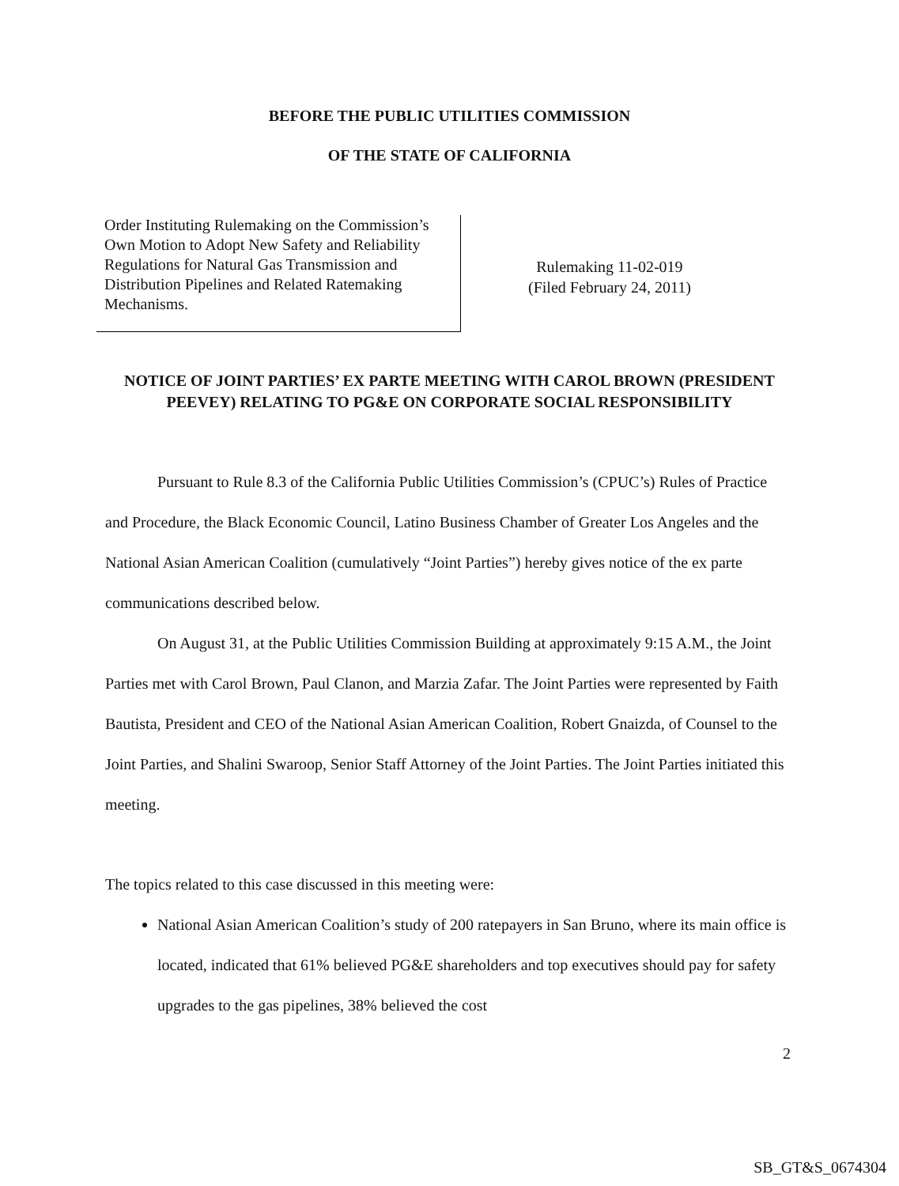BEFORE THE PUBLIC UTILITIES COMMISSION
OF THE STATE OF CALIFORNIA
Order Instituting Rulemaking on the Commission’s Own Motion to Adopt New Safety and Reliability Regulations for Natural Gas Transmission and Distribution Pipelines and Related Ratemaking Mechanisms.
Rulemaking 11-02-019
(Filed February 24, 2011)
NOTICE OF JOINT PARTIES’ EX PARTE MEETING WITH CAROL BROWN (PRESIDENT PEEVEY) RELATING TO PG&E ON CORPORATE SOCIAL RESPONSIBILITY
Pursuant to Rule 8.3 of the California Public Utilities Commission’s (CPUC’s) Rules of Practice and Procedure, the Black Economic Council, Latino Business Chamber of Greater Los Angeles and the National Asian American Coalition (cumulatively “Joint Parties”) hereby gives notice of the ex parte communications described below.
On August 31, at the Public Utilities Commission Building at approximately 9:15 A.M., the Joint Parties met with Carol Brown, Paul Clanon, and Marzia Zafar. The Joint Parties were represented by Faith Bautista, President and CEO of the National Asian American Coalition, Robert Gnaizda, of Counsel to the Joint Parties, and Shalini Swaroop, Senior Staff Attorney of the Joint Parties. The Joint Parties initiated this meeting.
The topics related to this case discussed in this meeting were:
National Asian American Coalition’s study of 200 ratepayers in San Bruno, where its main office is located, indicated that 61% believed PG&E shareholders and top executives should pay for safety upgrades to the gas pipelines, 38% believed the cost
2
SB_GT&S_0674304